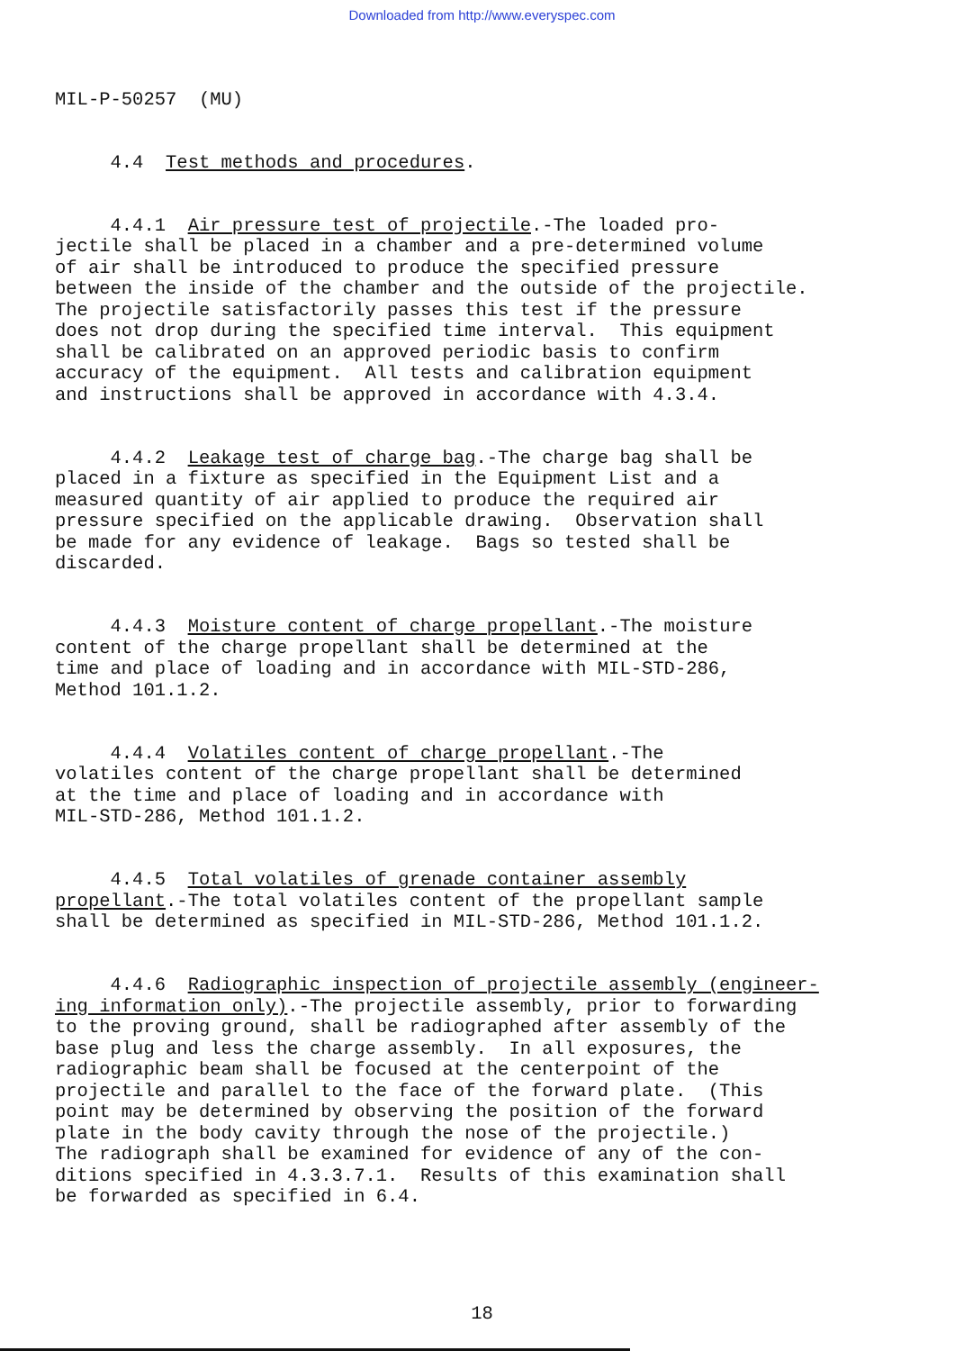Downloaded from http://www.everyspec.com
MIL-P-50257 (MU)
4.4 Test methods and procedures.
4.4.1 Air pressure test of projectile.-The loaded pro- jectile shall be placed in a chamber and a pre-determined volume of air shall be introduced to produce the specified pressure between the inside of the chamber and the outside of the projectile. The projectile satisfactorily passes this test if the pressure does not drop during the specified time interval. This equipment shall be calibrated on an approved periodic basis to confirm accuracy of the equipment. All tests and calibration equipment and instructions shall be approved in accordance with 4.3.4.
4.4.2 Leakage test of charge bag.-The charge bag shall be placed in a fixture as specified in the Equipment List and a measured quantity of air applied to produce the required air pressure specified on the applicable drawing. Observation shall be made for any evidence of leakage. Bags so tested shall be discarded.
4.4.3 Moisture content of charge propellant.-The moisture content of the charge propellant shall be determined at the time and place of loading and in accordance with MIL-STD-286, Method 101.1.2.
4.4.4 Volatiles content of charge propellant.-The volatiles content of the charge propellant shall be determined at the time and place of loading and in accordance with MIL-STD-286, Method 101.1.2.
4.4.5 Total volatiles of grenade container assembly propellant.-The total volatiles content of the propellant sample shall be determined as specified in MIL-STD-286, Method 101.1.2.
4.4.6 Radiographic inspection of projectile assembly (engineer- ing information only).-The projectile assembly, prior to forwarding to the proving ground, shall be radiographed after assembly of the base plug and less the charge assembly. In all exposures, the radiographic beam shall be focused at the centerpoint of the projectile and parallel to the face of the forward plate. (This point may be determined by observing the position of the forward plate in the body cavity through the nose of the projectile.) The radiograph shall be examined for evidence of any of the con- ditions specified in 4.3.3.7.1. Results of this examination shall be forwarded as specified in 6.4.
18